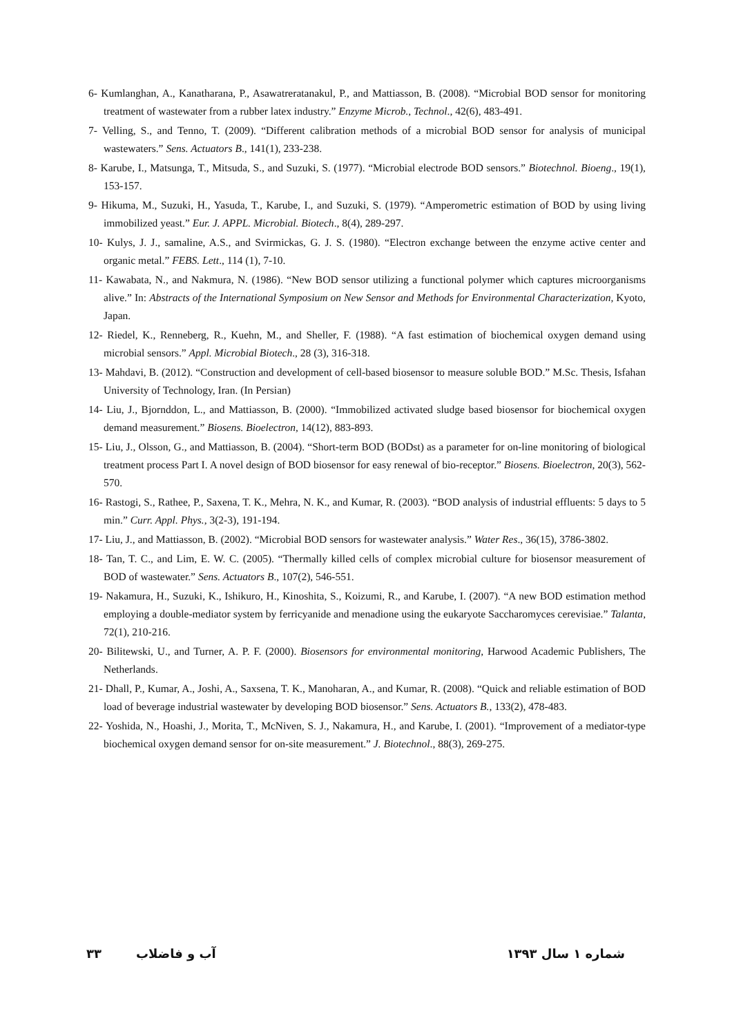6- Kumlanghan, A., Kanatharana, P., Asawatreratanakul, P., and Mattiasson, B. (2008). “Microbial BOD sensor for monitoring treatment of wastewater from a rubber latex industry.” Enzyme Microb., Technol., 42(6), 483-491.
7- Velling, S., and Tenno, T. (2009). “Different calibration methods of a microbial BOD sensor for analysis of municipal wastewaters.” Sens. Actuators B., 141(1), 233-238.
8- Karube, I., Matsunga, T., Mitsuda, S., and Suzuki, S. (1977). “Microbial electrode BOD sensors.” Biotechnol. Bioeng., 19(1), 153-157.
9- Hikuma, M., Suzuki, H., Yasuda, T., Karube, I., and Suzuki, S. (1979). “Amperometric estimation of BOD by using living immobilized yeast.” Eur. J. APPL. Microbial. Biotech., 8(4), 289-297.
10- Kulys, J. J., samaline, A.S., and Svirmickas, G. J. S. (1980). “Electron exchange between the enzyme active center and organic metal.” FEBS. Lett., 114 (1), 7-10.
11- Kawabata, N., and Nakmura, N. (1986). “New BOD sensor utilizing a functional polymer which captures microorganisms alive.” In: Abstracts of the International Symposium on New Sensor and Methods for Environmental Characterization, Kyoto, Japan.
12- Riedel, K., Renneberg, R., Kuehn, M., and Sheller, F. (1988). “A fast estimation of biochemical oxygen demand using microbial sensors.” Appl. Microbial Biotech., 28 (3), 316-318.
13- Mahdavi, B. (2012). “Construction and development of cell-based biosensor to measure soluble BOD.” M.Sc. Thesis, Isfahan University of Technology, Iran. (In Persian)
14- Liu, J., Bjornddon, L., and Mattiasson, B. (2000). “Immobilized activated sludge based biosensor for biochemical oxygen demand measurement.” Biosens. Bioelectron, 14(12), 883-893.
15- Liu, J., Olsson, G., and Mattiasson, B. (2004). “Short-term BOD (BODst) as a parameter for on-line monitoring of biological treatment process Part I. A novel design of BOD biosensor for easy renewal of bio-receptor.” Biosens. Bioelectron, 20(3), 562-570.
16- Rastogi, S., Rathee, P., Saxena, T. K., Mehra, N. K., and Kumar, R. (2003). “BOD analysis of industrial effluents: 5 days to 5 min.” Curr. Appl. Phys., 3(2-3), 191-194.
17- Liu, J., and Mattiasson, B. (2002). “Microbial BOD sensors for wastewater analysis.” Water Res., 36(15), 3786-3802.
18- Tan, T. C., and Lim, E. W. C. (2005). “Thermally killed cells of complex microbial culture for biosensor measurement of BOD of wastewater.” Sens. Actuators B., 107(2), 546-551.
19- Nakamura, H., Suzuki, K., Ishikuro, H., Kinoshita, S., Koizumi, R., and Karube, I. (2007). “A new BOD estimation method employing a double-mediator system by ferricyanide and menadione using the eukaryote Saccharomyces cerevisiae.” Talanta, 72(1), 210-216.
20- Bilitewski, U., and Turner, A. P. F. (2000). Biosensors for environmental monitoring, Harwood Academic Publishers, The Netherlands.
21- Dhall, P., Kumar, A., Joshi, A., Saxsena, T. K., Manoharan, A., and Kumar, R. (2008). “Quick and reliable estimation of BOD load of beverage industrial wastewater by developing BOD biosensor.” Sens. Actuators B., 133(2), 478-483.
22- Yoshida, N., Hoashi, J., Morita, T., McNiven, S. J., Nakamura, H., and Karube, I. (2001). “Improvement of a mediator-type biochemical oxygen demand sensor for on-site measurement.” J. Biotechnol., 88(3), 269-275.
شماره ۱ سال ۱۳۹۳ آب و فاضلاب ۳۳